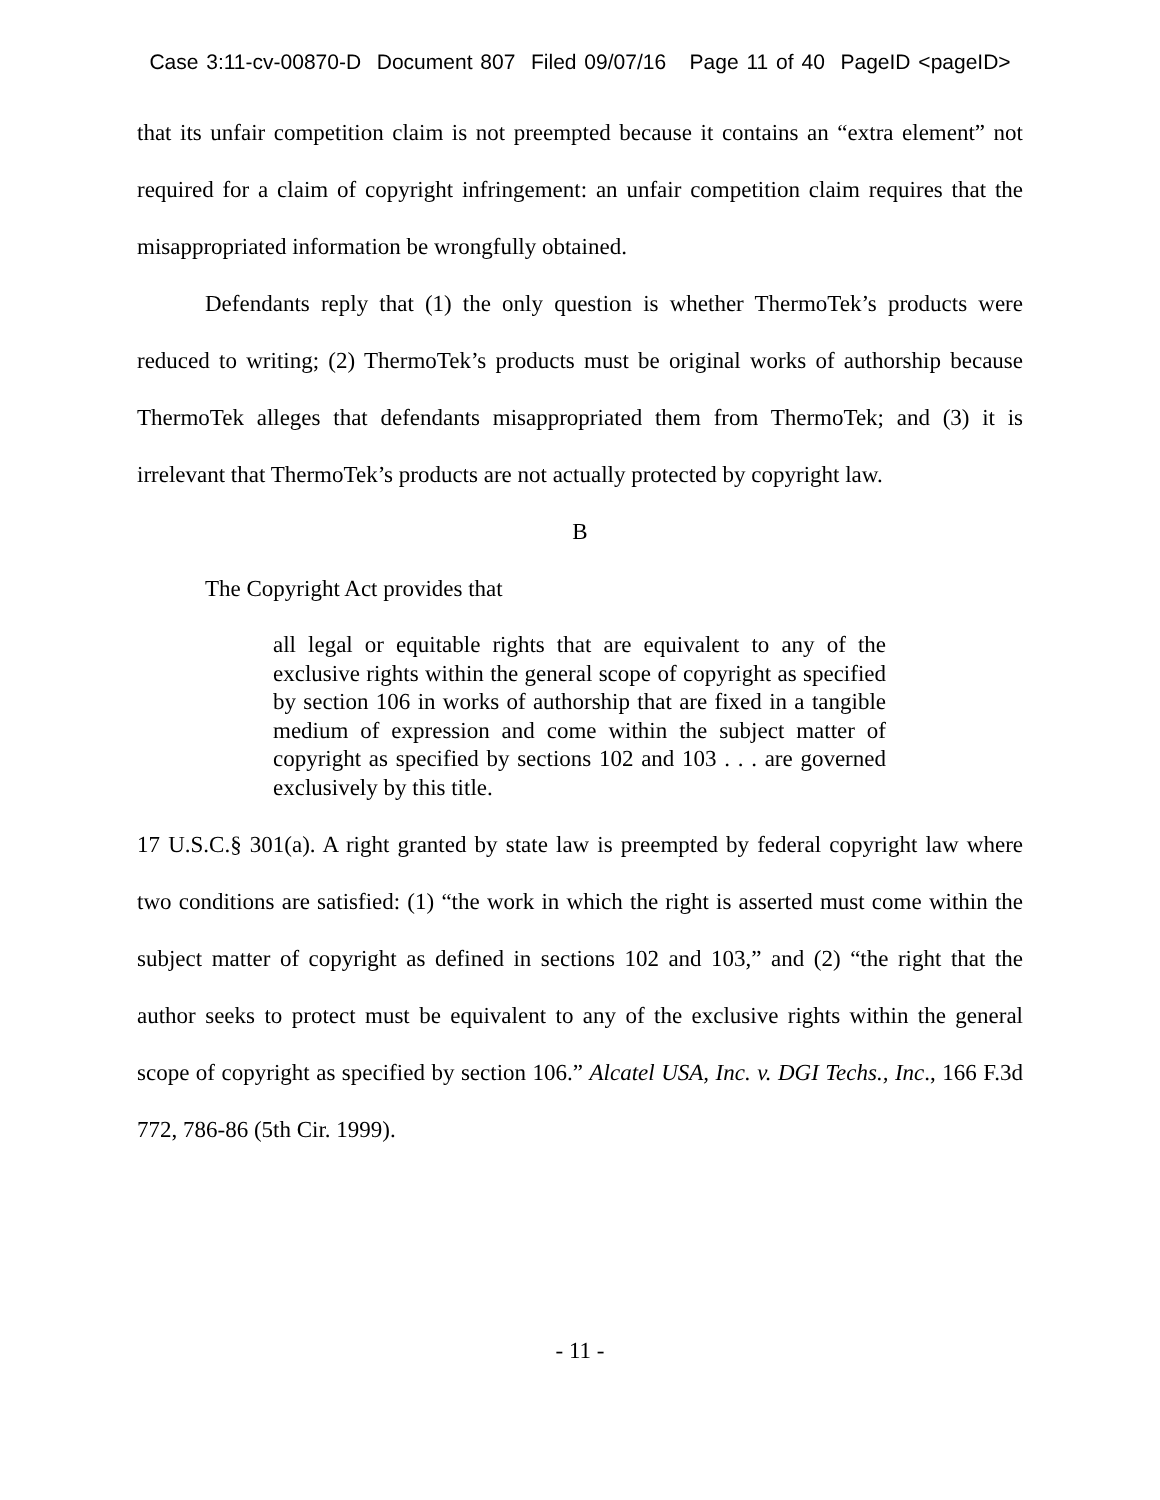Case 3:11-cv-00870-D Document 807 Filed 09/07/16 Page 11 of 40 PageID <pageID>
that its unfair competition claim is not preempted because it contains an “extra element” not required for a claim of copyright infringement: an unfair competition claim requires that the misappropriated information be wrongfully obtained.
Defendants reply that (1) the only question is whether ThermoTek’s products were reduced to writing; (2) ThermoTek’s products must be original works of authorship because ThermoTek alleges that defendants misappropriated them from ThermoTek; and (3) it is irrelevant that ThermoTek’s products are not actually protected by copyright law.
B
The Copyright Act provides that
all legal or equitable rights that are equivalent to any of the exclusive rights within the general scope of copyright as specified by section 106 in works of authorship that are fixed in a tangible medium of expression and come within the subject matter of copyright as specified by sections 102 and 103 . . . are governed exclusively by this title.
17 U.S.C.§ 301(a). A right granted by state law is preempted by federal copyright law where two conditions are satisfied: (1) “the work in which the right is asserted must come within the subject matter of copyright as defined in sections 102 and 103,” and (2) “the right that the author seeks to protect must be equivalent to any of the exclusive rights within the general scope of copyright as specified by section 106.” Alcatel USA, Inc. v. DGI Techs., Inc., 166 F.3d 772, 786-86 (5th Cir. 1999).
- 11 -